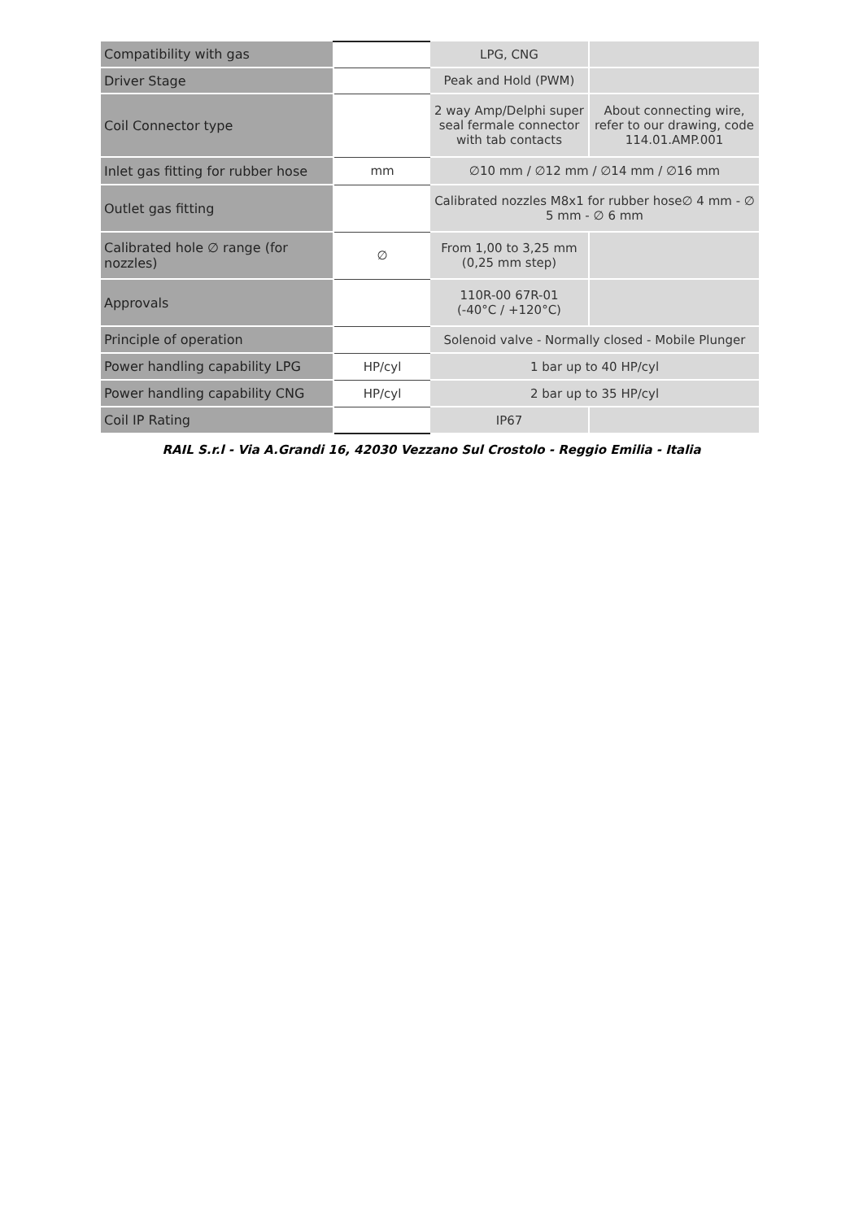| Compatibility with gas | | LPG, CNG | |
| Driver Stage | | Peak and Hold (PWM) | |
| Coil Connector type | | 2 way Amp/Delphi super seal fermale connector with tab contacts | About connecting wire, refer to our drawing, code 114.01.AMP.001 |
| Inlet gas fitting for rubber hose | mm | ∅10 mm / ∅12 mm / ∅14 mm / ∅16 mm | |
| Outlet gas fitting | | Calibrated nozzles M8x1 for rubber hose∅ 4 mm - ∅ 5 mm - ∅ 6 mm | |
| Calibrated hole ∅ range (for nozzles) | ∅ | From 1,00 to 3,25 mm (0,25 mm step) | |
| Approvals | | 110R-00 67R-01 (-40°C / +120°C) | |
| Principle of operation | | Solenoid valve - Normally closed - Mobile Plunger | |
| Power handling capability LPG | HP/cyl | 1 bar up to 40 HP/cyl | |
| Power handling capability CNG | HP/cyl | 2 bar up to 35 HP/cyl | |
| Coil IP Rating | | IP67 | |
RAIL S.r.l - Via A.Grandi 16, 42030 Vezzano Sul Crostolo - Reggio Emilia - Italia